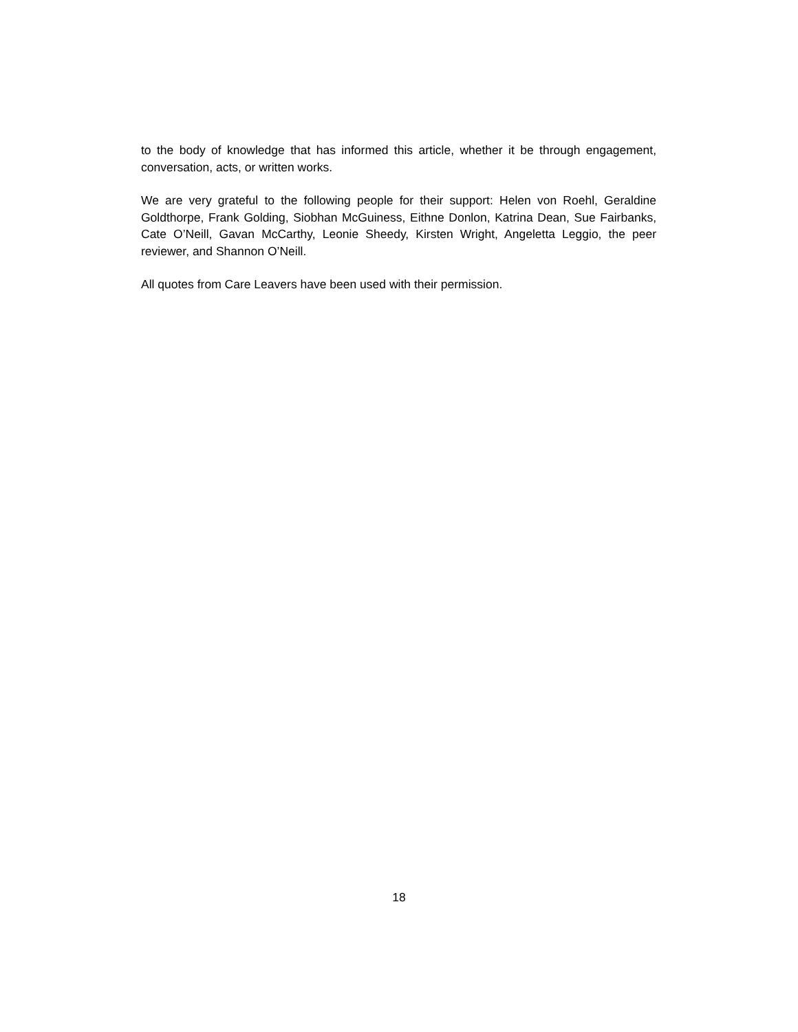to the body of knowledge that has informed this article, whether it be through engagement, conversation, acts, or written works.
We are very grateful to the following people for their support: Helen von Roehl, Geraldine Goldthorpe, Frank Golding, Siobhan McGuiness, Eithne Donlon, Katrina Dean, Sue Fairbanks, Cate O’Neill, Gavan McCarthy, Leonie Sheedy, Kirsten Wright, Angeletta Leggio, the peer reviewer, and Shannon O’Neill.
All quotes from Care Leavers have been used with their permission.
18